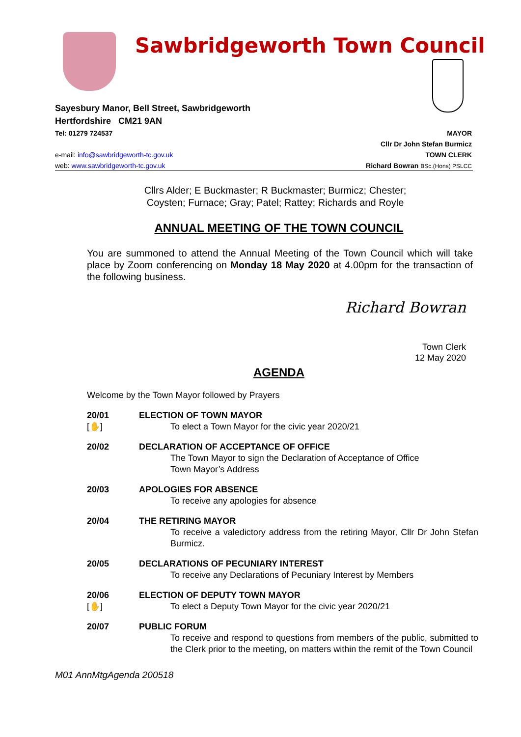Sawbridgeworth Town Council
Sayesbury Manor, Bell Street, Sawbridgeworth
Hertfordshire CM21 9AN
Tel: 01279 724537
e-mail: info@sawbridgeworth-tc.gov.uk
web: www.sawbridgeworth-tc.gov.uk
MAYOR
Cllr Dr John Stefan Burmicz
TOWN CLERK
Richard Bowran BSc.(Hons) PSLCC
Cllrs Alder; E Buckmaster; R Buckmaster; Burmicz; Chester;
Coysten; Furnace; Gray; Patel; Rattey; Richards and Royle
ANNUAL MEETING OF THE TOWN COUNCIL
You are summoned to attend the Annual Meeting of the Town Council which will take place by Zoom conferencing on Monday 18 May 2020 at 4.00pm for the transaction of the following business.
Richard Bowran
Town Clerk
12 May 2020
AGENDA
Welcome by the Town Mayor followed by Prayers
20/01
[✋]
ELECTION OF TOWN MAYOR
To elect a Town Mayor for the civic year 2020/21
20/02 DECLARATION OF ACCEPTANCE OF OFFICE
The Town Mayor to sign the Declaration of Acceptance of Office
Town Mayor’s Address
20/03 APOLOGIES FOR ABSENCE
To receive any apologies for absence
20/04 THE RETIRING MAYOR
To receive a valedictory address from the retiring Mayor, Cllr Dr John Stefan Burmicz.
20/05 DECLARATIONS OF PECUNIARY INTEREST
To receive any Declarations of Pecuniary Interest by Members
20/06
[✋]
ELECTION OF DEPUTY TOWN MAYOR
To elect a Deputy Town Mayor for the civic year 2020/21
20/07 PUBLIC FORUM
To receive and respond to questions from members of the public, submitted to the Clerk prior to the meeting, on matters within the remit of the Town Council
M01 AnnMtgAgenda 200518